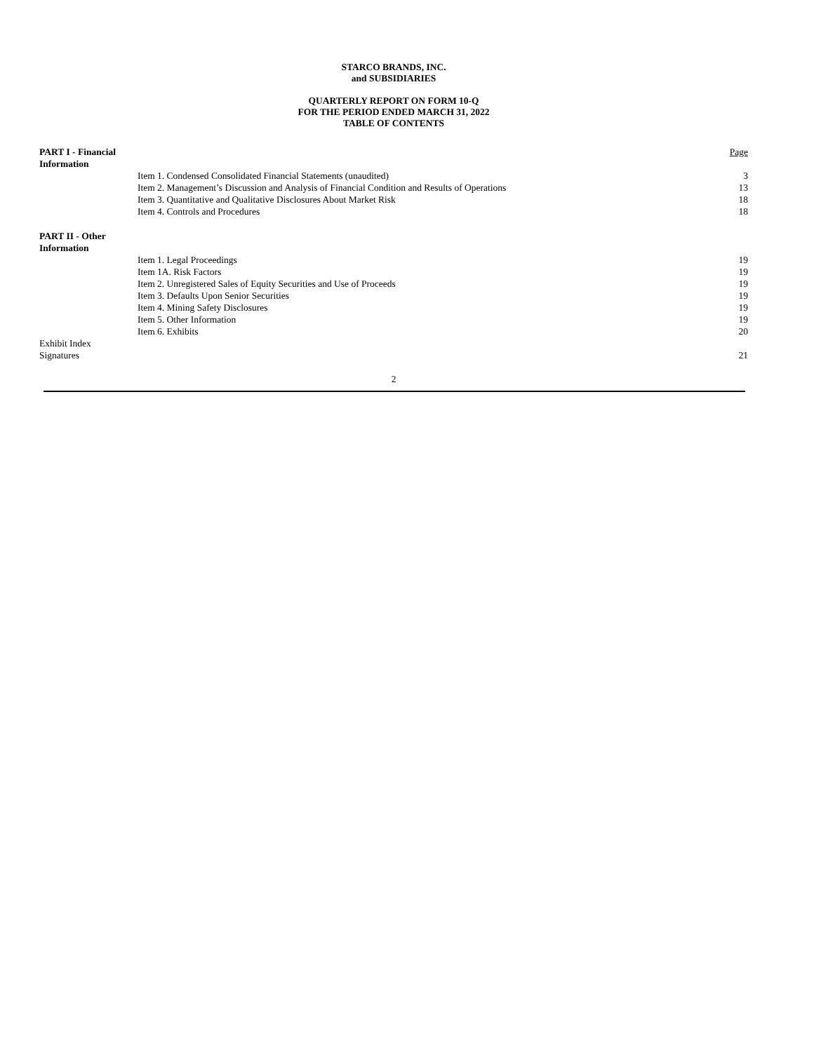STARCO BRANDS, INC.
and SUBSIDIARIES
QUARTERLY REPORT ON FORM 10-Q
FOR THE PERIOD ENDED MARCH 31, 2022
TABLE OF CONTENTS
| PART I - Financial Information | | Page |
| | Item 1. Condensed Consolidated Financial Statements (unaudited) | 3 |
| | Item 2. Management’s Discussion and Analysis of Financial Condition and Results of Operations | 13 |
| | Item 3. Quantitative and Qualitative Disclosures About Market Risk | 18 |
| | Item 4. Controls and Procedures | 18 |
| PART II - Other Information | | |
| | Item 1. Legal Proceedings | 19 |
| | Item 1A. Risk Factors | 19 |
| | Item 2. Unregistered Sales of Equity Securities and Use of Proceeds | 19 |
| | Item 3. Defaults Upon Senior Securities | 19 |
| | Item 4. Mining Safety Disclosures | 19 |
| | Item 5. Other Information | 19 |
| | Item 6. Exhibits | 20 |
| Exhibit Index | | |
| Signatures | | 21 |
2